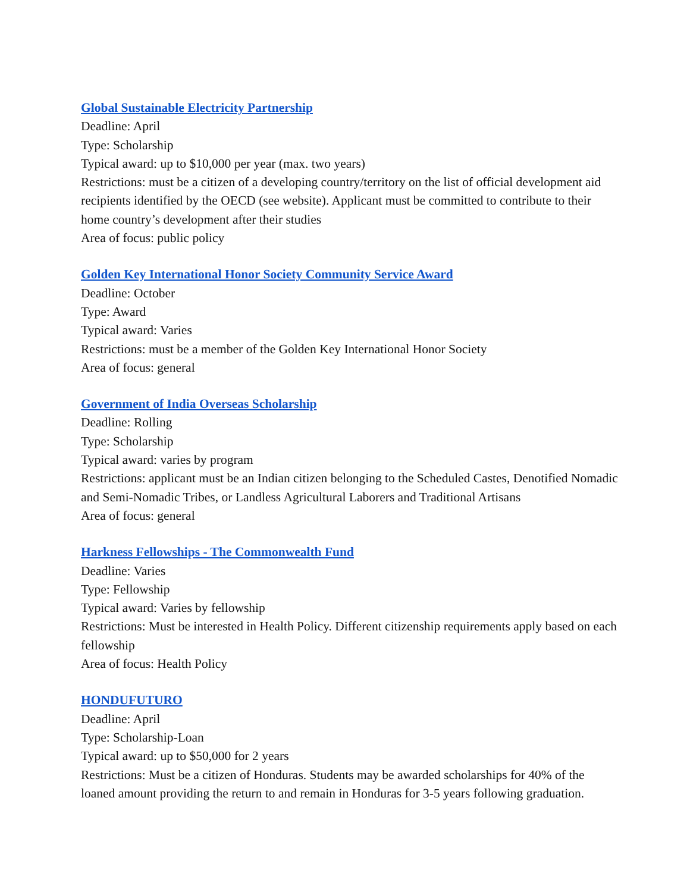Global Sustainable Electricity Partnership
Deadline: April
Type: Scholarship
Typical award: up to $10,000 per year (max. two years)
Restrictions: must be a citizen of a developing country/territory on the list of official development aid recipients identified by the OECD (see website). Applicant must be committed to contribute to their home country’s development after their studies
Area of focus: public policy
Golden Key International Honor Society Community Service Award
Deadline: October
Type: Award
Typical award: Varies
Restrictions: must be a member of the Golden Key International Honor Society
Area of focus: general
Government of India Overseas Scholarship
Deadline: Rolling
Type: Scholarship
Typical award: varies by program
Restrictions: applicant must be an Indian citizen belonging to the Scheduled Castes, Denotified Nomadic and Semi-Nomadic Tribes, or Landless Agricultural Laborers and Traditional Artisans
Area of focus: general
Harkness Fellowships - The Commonwealth Fund
Deadline: Varies
Type: Fellowship
Typical award: Varies by fellowship
Restrictions: Must be interested in Health Policy. Different citizenship requirements apply based on each fellowship
Area of focus: Health Policy
HONDUFUTURO
Deadline: April
Type: Scholarship-Loan
Typical award: up to $50,000 for 2 years
Restrictions: Must be a citizen of Honduras. Students may be awarded scholarships for 40% of the loaned amount providing the return to and remain in Honduras for 3-5 years following graduation.